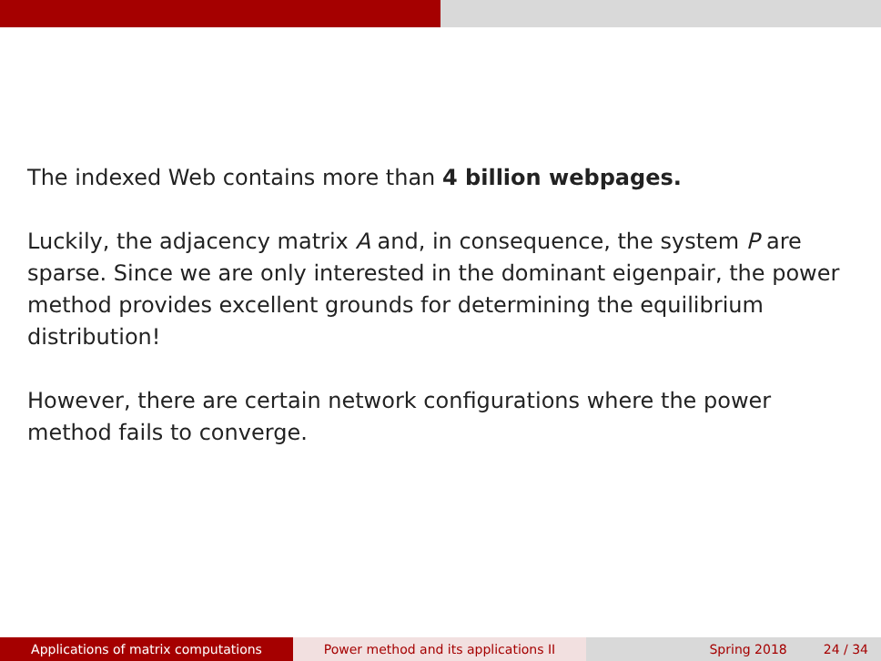The indexed Web contains more than 4 billion webpages.
Luckily, the adjacency matrix A and, in consequence, the system P are sparse. Since we are only interested in the dominant eigenpair, the power method provides excellent grounds for determining the equilibrium distribution!
However, there are certain network configurations where the power method fails to converge.
Applications of matrix computations Power method and its applications II Spring 2018 24 / 34